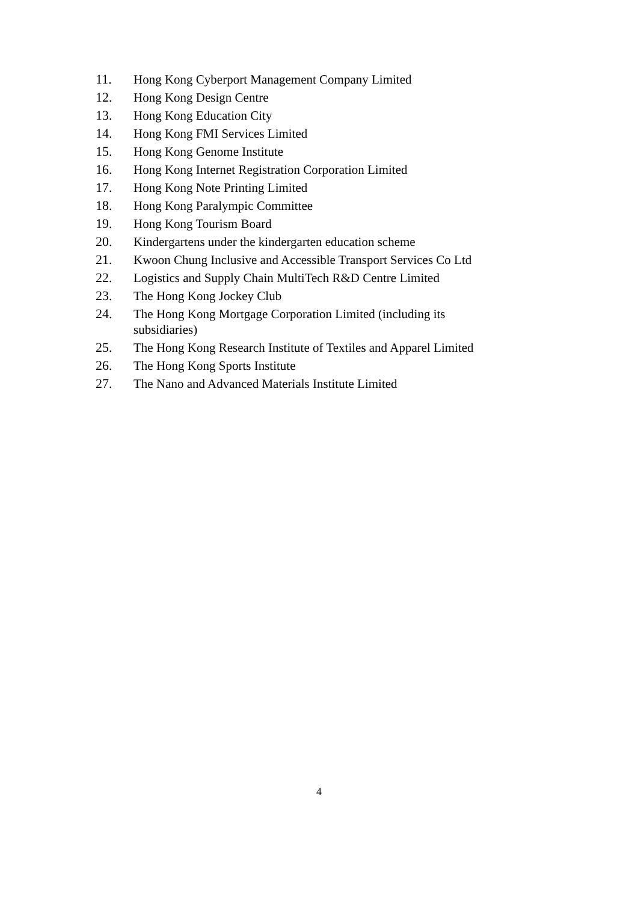11. Hong Kong Cyberport Management Company Limited
12. Hong Kong Design Centre
13. Hong Kong Education City
14. Hong Kong FMI Services Limited
15. Hong Kong Genome Institute
16. Hong Kong Internet Registration Corporation Limited
17. Hong Kong Note Printing Limited
18. Hong Kong Paralympic Committee
19. Hong Kong Tourism Board
20. Kindergartens under the kindergarten education scheme
21. Kwoon Chung Inclusive and Accessible Transport Services Co Ltd
22. Logistics and Supply Chain MultiTech R&D Centre Limited
23. The Hong Kong Jockey Club
24. The Hong Kong Mortgage Corporation Limited (including its
subsidiaries)
25. The Hong Kong Research Institute of Textiles and Apparel Limited
26. The Hong Kong Sports Institute
27. The Nano and Advanced Materials Institute Limited
4